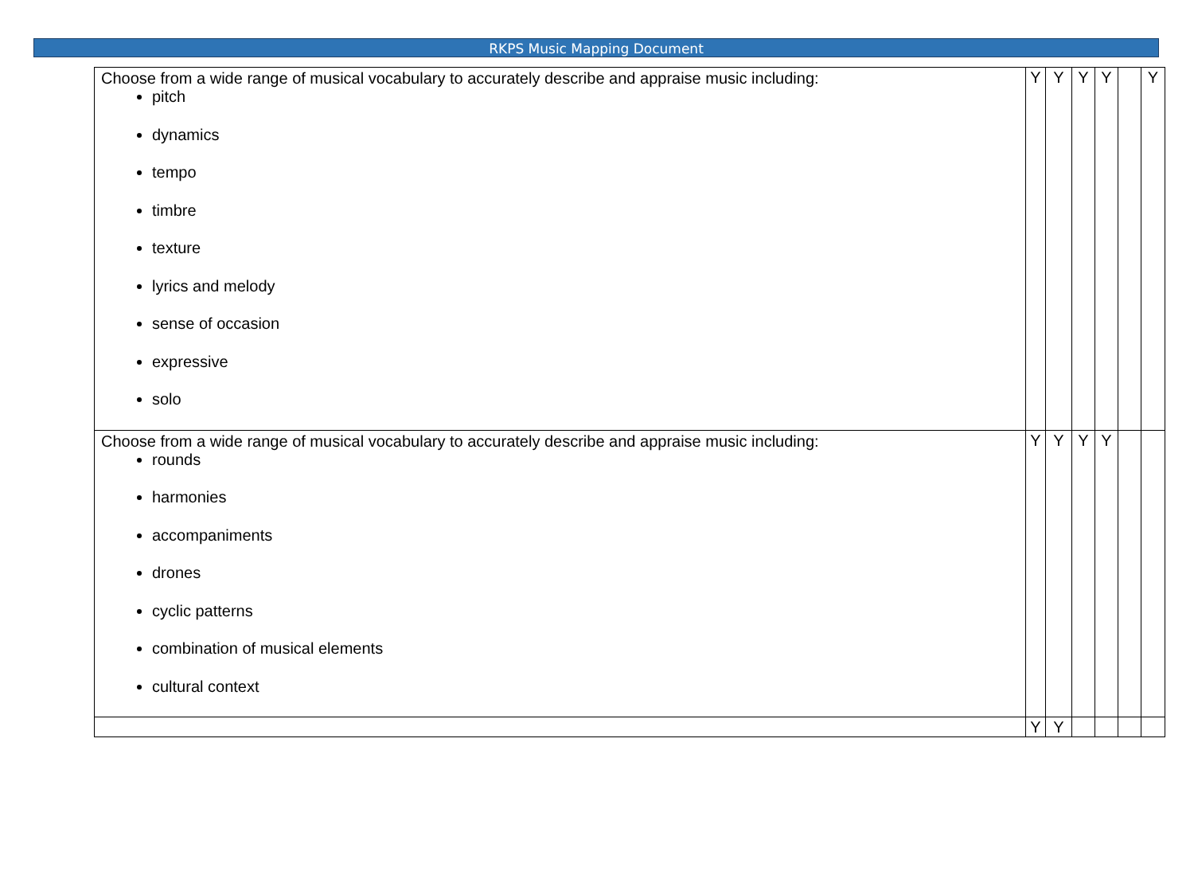RKPS Music Mapping Document
| Choose from a wide range of musical vocabulary to accurately describe and appraise music including: pitch dynamics tempo timbre texture lyrics and melody sense of occasion expressive solo | Y | Y | Y | Y | | Y |
| Choose from a wide range of musical vocabulary to accurately describe and appraise music including: rounds harmonies accompaniments drones cyclic patterns combination of musical elements cultural context | Y | Y | Y | Y | | |
| | Y | Y | | | | |